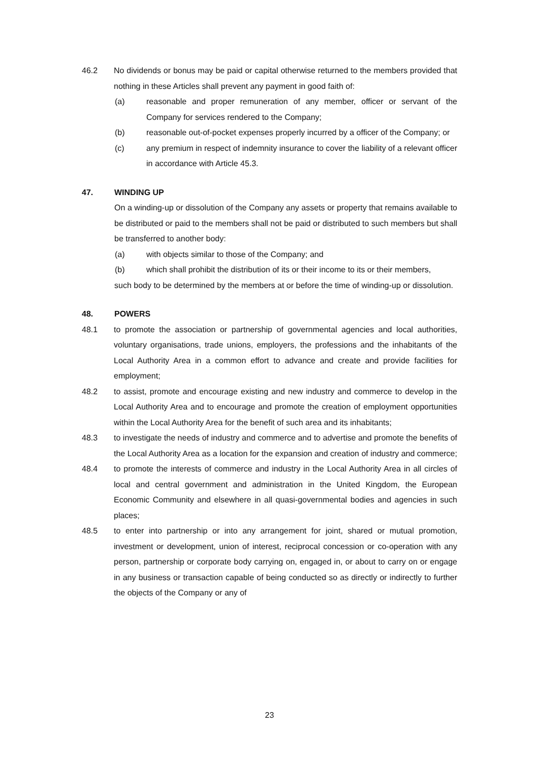46.2 No dividends or bonus may be paid or capital otherwise returned to the members provided that nothing in these Articles shall prevent any payment in good faith of:
(a) reasonable and proper remuneration of any member, officer or servant of the Company for services rendered to the Company;
(b) reasonable out-of-pocket expenses properly incurred by a officer of the Company; or
(c) any premium in respect of indemnity insurance to cover the liability of a relevant officer in accordance with Article 45.3.
47. WINDING UP
On a winding-up or dissolution of the Company any assets or property that remains available to be distributed or paid to the members shall not be paid or distributed to such members but shall be transferred to another body:
(a) with objects similar to those of the Company; and
(b) which shall prohibit the distribution of its or their income to its or their members,
such body to be determined by the members at or before the time of winding-up or dissolution.
48. POWERS
48.1 to promote the association or partnership of governmental agencies and local authorities, voluntary organisations, trade unions, employers, the professions and the inhabitants of the Local Authority Area in a common effort to advance and create and provide facilities for employment;
48.2 to assist, promote and encourage existing and new industry and commerce to develop in the Local Authority Area and to encourage and promote the creation of employment opportunities within the Local Authority Area for the benefit of such area and its inhabitants;
48.3 to investigate the needs of industry and commerce and to advertise and promote the benefits of the Local Authority Area as a location for the expansion and creation of industry and commerce;
48.4 to promote the interests of commerce and industry in the Local Authority Area in all circles of local and central government and administration in the United Kingdom, the European Economic Community and elsewhere in all quasi-governmental bodies and agencies in such places;
48.5 to enter into partnership or into any arrangement for joint, shared or mutual promotion, investment or development, union of interest, reciprocal concession or co-operation with any person, partnership or corporate body carrying on, engaged in, or about to carry on or engage in any business or transaction capable of being conducted so as directly or indirectly to further the objects of the Company or any of
23